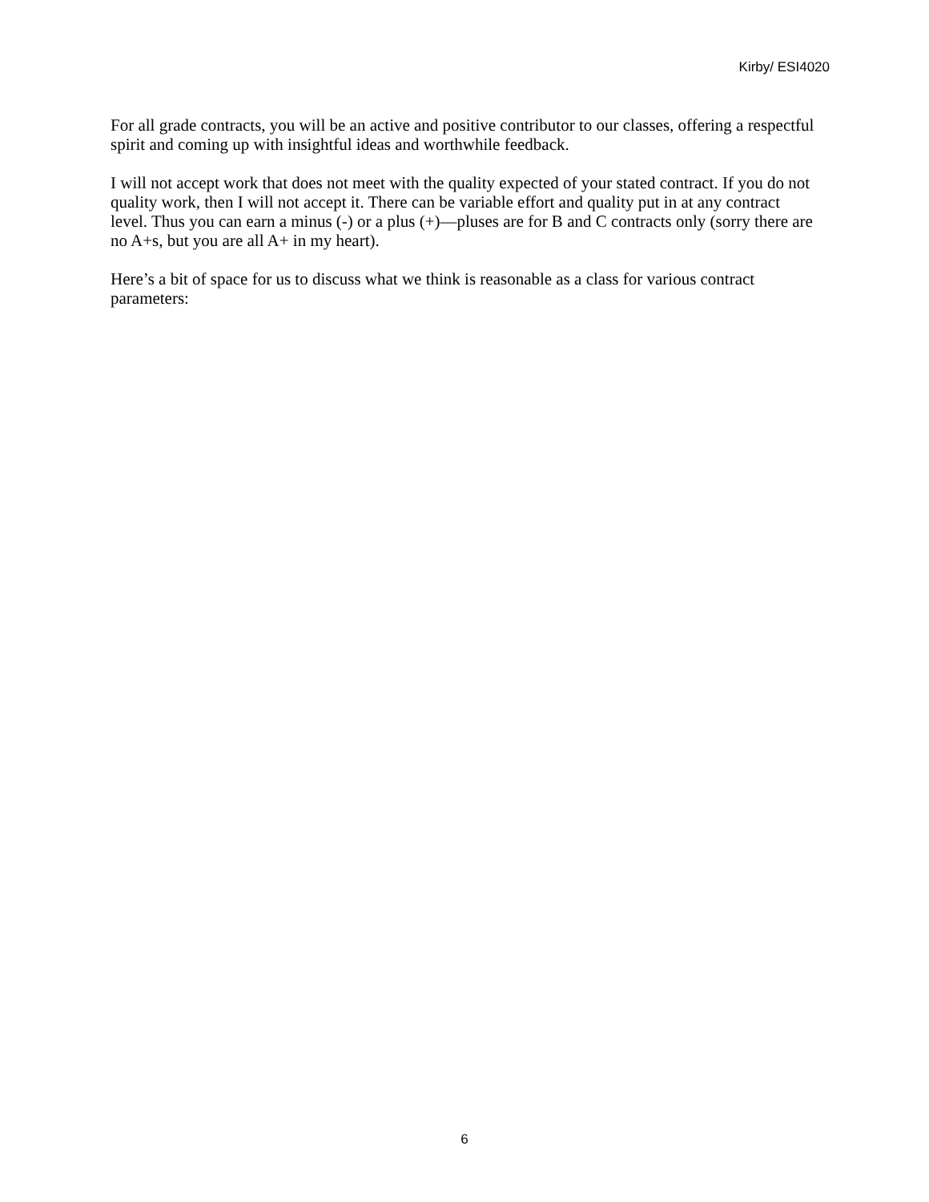Kirby/ ESI4020
For all grade contracts, you will be an active and positive contributor to our classes, offering a respectful spirit and coming up with insightful ideas and worthwhile feedback.
I will not accept work that does not meet with the quality expected of your stated contract. If you do not quality work, then I will not accept it. There can be variable effort and quality put in at any contract level. Thus you can earn a minus (-) or a plus (+)—pluses are for B and C contracts only (sorry there are no A+s, but you are all A+ in my heart).
Here’s a bit of space for us to discuss what we think is reasonable as a class for various contract parameters:
6